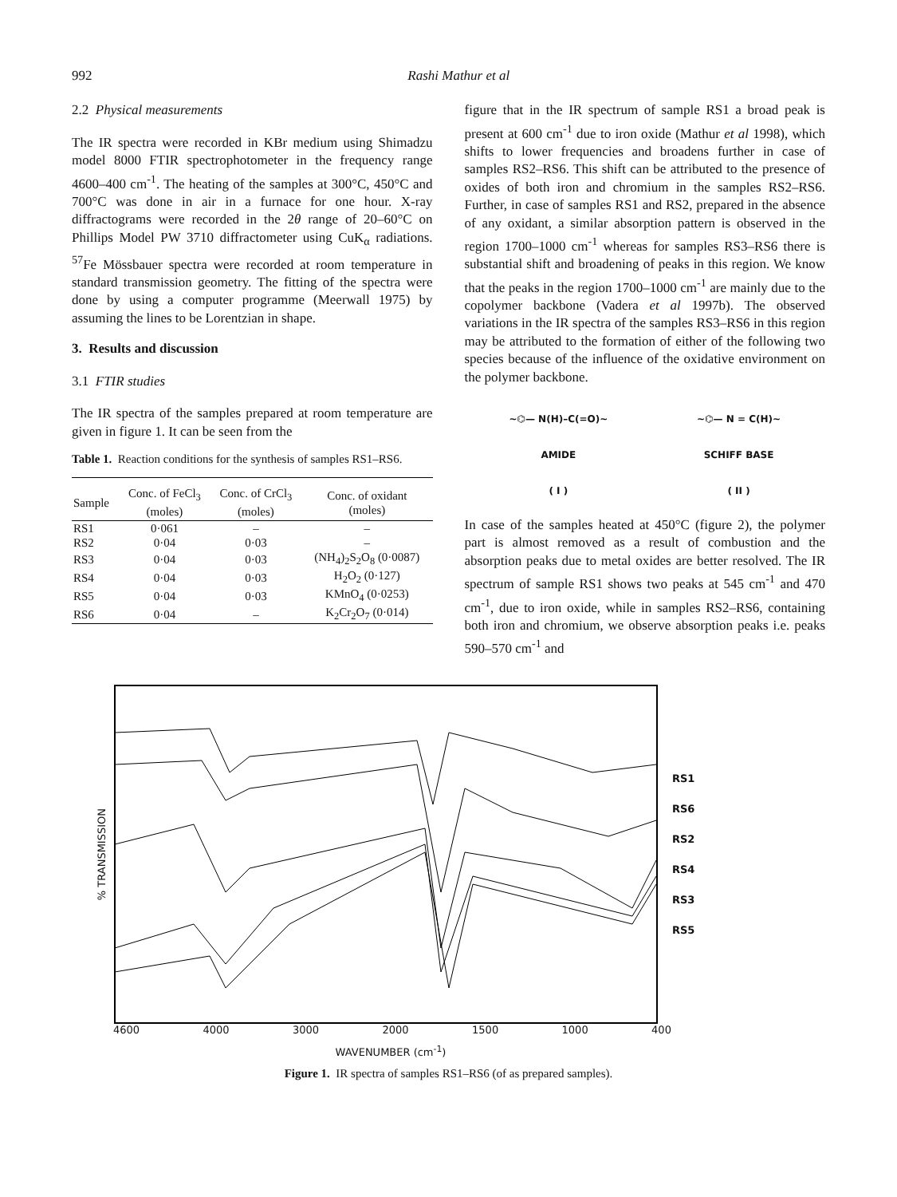992 Rashi Mathur et al
2.2 Physical measurements
The IR spectra were recorded in KBr medium using Shimadzu model 8000 FTIR spectrophotometer in the frequency range 4600–400 cm<sup>-1</sup>. The heating of the samples at 300°C, 450°C and 700°C was done in air in a furnace for one hour. X-ray diffractograms were recorded in the 2θ range of 20–60°C on Phillips Model PW 3710 diffractometer using CuK<sub>α</sub> radiations. <sup>57</sup>Fe Mössbauer spectra were recorded at room temperature in standard transmission geometry. The fitting of the spectra were done by using a computer programme (Meerwall 1975) by assuming the lines to be Lorentzian in shape.
3. Results and discussion
3.1 FTIR studies
The IR spectra of the samples prepared at room temperature are given in figure 1. It can be seen from the
Table 1. Reaction conditions for the synthesis of samples RS1–RS6.
| Sample | Conc. of FeCl<sub>3</sub> (moles) | Conc. of CrCl<sub>3</sub> (moles) | Conc. of oxidant (moles) |
| --- | --- | --- | --- |
| RS1 | 0·061 | – | – |
| RS2 | 0·04 | 0·03 | – |
| RS3 | 0·04 | 0·03 | (NH<sub>4</sub>)<sub>2</sub>S<sub>2</sub>O<sub>8</sub> (0·0087) |
| RS4 | 0·04 | 0·03 | H<sub>2</sub>O<sub>2</sub> (0·127) |
| RS5 | 0·04 | 0·03 | KMnO<sub>4</sub> (0·0253) |
| RS6 | 0·04 | – | K<sub>2</sub>Cr<sub>2</sub>O<sub>7</sub> (0·014) |
figure that in the IR spectrum of sample RS1 a broad peak is present at 600 cm<sup>-1</sup> due to iron oxide (Mathur et al 1998), which shifts to lower frequencies and broadens further in case of samples RS2–RS6. This shift can be attributed to the presence of oxides of both iron and chromium in the samples RS2–RS6. Further, in case of samples RS1 and RS2, prepared in the absence of any oxidant, a similar absorption pattern is observed in the region 1700–1000 cm<sup>-1</sup> whereas for samples RS3–RS6 there is substantial shift and broadening of peaks in this region. We know that the peaks in the region 1700–1000 cm<sup>-1</sup> are mainly due to the copolymer backbone (Vadera et al 1997b). The observed variations in the IR spectra of the samples RS3–RS6 in this region may be attributed to the formation of either of the following two species because of the influence of the oxidative environment on the polymer backbone.
~⌬— N(H)–C(=O)~
AMIDE
( I )
~⌬— N = C(H)~
SCHIFF BASE
( II )
In case of the samples heated at 450°C (figure 2), the polymer part is almost removed as a result of combustion and the absorption peaks due to metal oxides are better resolved. The IR spectrum of sample RS1 shows two peaks at 545 cm<sup>-1</sup> and 470 cm<sup>-1</sup>, due to iron oxide, while in samples RS2–RS6, containing both iron and chromium, we observe absorption peaks i.e. peaks 590–570 cm<sup>-1</sup> and
% TRANSMISSION
RS1
RS6
RS2
RS4
RS3
RS5
4600 4000 3000 2000 1500 1000 400
WAVENUMBER (cm<sup>-1</sup>)
Figure 1. IR spectra of samples RS1–RS6 (of as prepared samples).